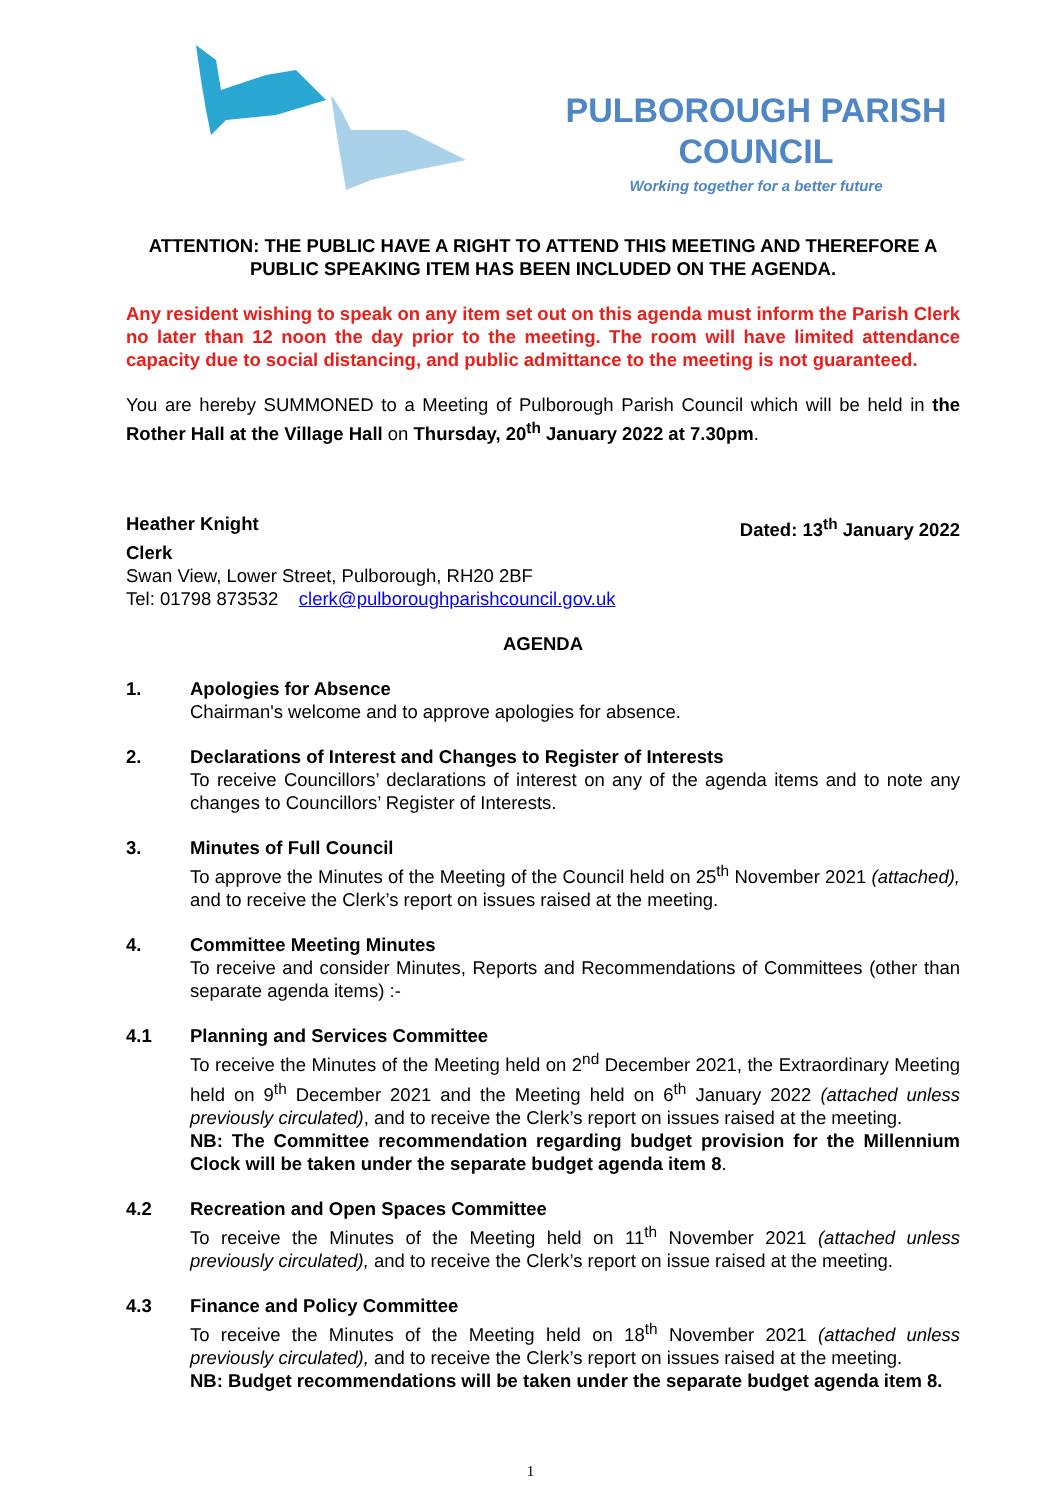PULBOROUGH PARISH COUNCIL
Working together for a better future
ATTENTION: THE PUBLIC HAVE A RIGHT TO ATTEND THIS MEETING AND THEREFORE A PUBLIC SPEAKING ITEM HAS BEEN INCLUDED ON THE AGENDA.
Any resident wishing to speak on any item set out on this agenda must inform the Parish Clerk no later than 12 noon the day prior to the meeting. The room will have limited attendance capacity due to social distancing, and public admittance to the meeting is not guaranteed.
You are hereby SUMMONED to a Meeting of Pulborough Parish Council which will be held in the Rother Hall at the Village Hall on Thursday, 20<sup>th</sup> January 2022 at 7.30pm.
Heather Knight Dated: 13<sup>th</sup> January 2022
Clerk
Swan View, Lower Street, Pulborough, RH20 2BF
Tel: 01798 873532 clerk@pulboroughparishcouncil.gov.uk
AGENDA
1. Apologies for Absence
Chairman's welcome and to approve apologies for absence.
2. Declarations of Interest and Changes to Register of Interests
To receive Councillors’ declarations of interest on any of the agenda items and to note any changes to Councillors’ Register of Interests.
3. Minutes of Full Council
To approve the Minutes of the Meeting of the Council held on 25<sup>th</sup> November 2021 (attached), and to receive the Clerk’s report on issues raised at the meeting.
4. Committee Meeting Minutes
To receive and consider Minutes, Reports and Recommendations of Committees (other than separate agenda items) :-
4.1 Planning and Services Committee
To receive the Minutes of the Meeting held on 2<sup>nd</sup> December 2021, the Extraordinary Meeting held on 9<sup>th</sup> December 2021 and the Meeting held on 6<sup>th</sup> January 2022 (attached unless previously circulated), and to receive the Clerk’s report on issues raised at the meeting.
NB: The Committee recommendation regarding budget provision for the Millennium Clock will be taken under the separate budget agenda item 8.
4.2 Recreation and Open Spaces Committee
To receive the Minutes of the Meeting held on 11<sup>th</sup> November 2021 (attached unless previously circulated), and to receive the Clerk’s report on issue raised at the meeting.
4.3 Finance and Policy Committee
To receive the Minutes of the Meeting held on 18<sup>th</sup> November 2021 (attached unless previously circulated), and to receive the Clerk’s report on issues raised at the meeting.
NB: Budget recommendations will be taken under the separate budget agenda item 8.
1